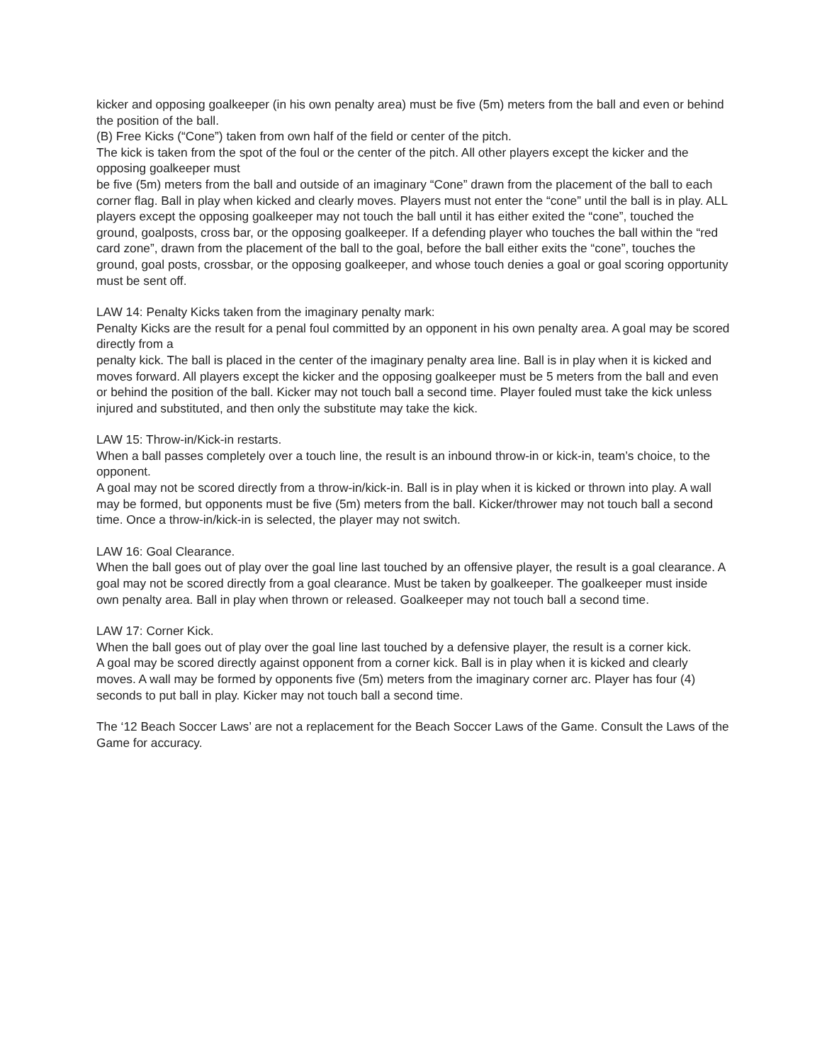kicker and opposing goalkeeper (in his own penalty area) must be five (5m) meters from the ball and even or behind the position of the ball.
(B) Free Kicks (“Cone”) taken from own half of the field or center of the pitch.
The kick is taken from the spot of the foul or the center of the pitch. All other players except the kicker and the opposing goalkeeper must
be five (5m) meters from the ball and outside of an imaginary “Cone” drawn from the placement of the ball to each corner flag. Ball in play when kicked and clearly moves. Players must not enter the “cone” until the ball is in play. ALL players except the opposing goalkeeper may not touch the ball until it has either exited the “cone”, touched the ground, goalposts, cross bar, or the opposing goalkeeper. If a defending player who touches the ball within the “red card zone”, drawn from the placement of the ball to the goal, before the ball either exits the “cone”, touches the ground, goal posts, crossbar, or the opposing goalkeeper, and whose touch denies a goal or goal scoring opportunity must be sent off.
LAW 14: Penalty Kicks taken from the imaginary penalty mark:
Penalty Kicks are the result for a penal foul committed by an opponent in his own penalty area. A goal may be scored directly from a
penalty kick. The ball is placed in the center of the imaginary penalty area line. Ball is in play when it is kicked and moves forward. All players except the kicker and the opposing goalkeeper must be 5 meters from the ball and even or behind the position of the ball. Kicker may not touch ball a second time. Player fouled must take the kick unless injured and substituted, and then only the substitute may take the kick.
LAW 15: Throw-in/Kick-in restarts.
When a ball passes completely over a touch line, the result is an inbound throw-in or kick-in, team’s choice, to the opponent.
A goal may not be scored directly from a throw-in/kick-in. Ball is in play when it is kicked or thrown into play. A wall may be formed, but opponents must be five (5m) meters from the ball. Kicker/thrower may not touch ball a second time. Once a throw-in/kick-in is selected, the player may not switch.
LAW 16: Goal Clearance.
When the ball goes out of play over the goal line last touched by an offensive player, the result is a goal clearance. A goal may not be scored directly from a goal clearance. Must be taken by goalkeeper. The goalkeeper must inside own penalty area. Ball in play when thrown or released. Goalkeeper may not touch ball a second time.
LAW 17: Corner Kick.
When the ball goes out of play over the goal line last touched by a defensive player, the result is a corner kick.
A goal may be scored directly against opponent from a corner kick. Ball is in play when it is kicked and clearly moves. A wall may be formed by opponents five (5m) meters from the imaginary corner arc. Player has four (4) seconds to put ball in play. Kicker may not touch ball a second time.
The ‘12 Beach Soccer Laws’ are not a replacement for the Beach Soccer Laws of the Game. Consult the Laws of the Game for accuracy.